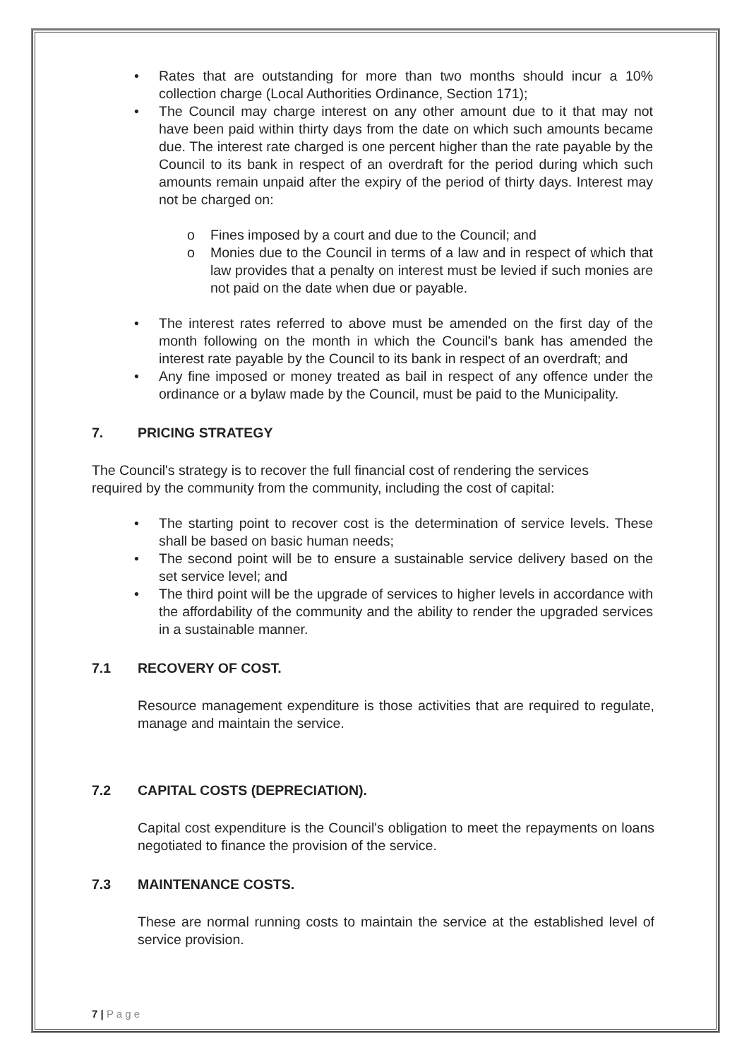• Rates that are outstanding for more than two months should incur a 10% collection charge (Local Authorities Ordinance, Section 171);
• The Council may charge interest on any other amount due to it that may not have been paid within thirty days from the date on which such amounts became due. The interest rate charged is one percent higher than the rate payable by the Council to its bank in respect of an overdraft for the period during which such amounts remain unpaid after the expiry of the period of thirty days. Interest may not be charged on:
o Fines imposed by a court and due to the Council; and
o Monies due to the Council in terms of a law and in respect of which that law provides that a penalty on interest must be levied if such monies are not paid on the date when due or payable.
• The interest rates referred to above must be amended on the first day of the month following on the month in which the Council's bank has amended the interest rate payable by the Council to its bank in respect of an overdraft; and
• Any fine imposed or money treated as bail in respect of any offence under the ordinance or a bylaw made by the Council, must be paid to the Municipality.
7. PRICING STRATEGY
The Council's strategy is to recover the full financial cost of rendering the services required by the community from the community, including the cost of capital:
• The starting point to recover cost is the determination of service levels. These shall be based on basic human needs;
• The second point will be to ensure a sustainable service delivery based on the set service level; and
• The third point will be the upgrade of services to higher levels in accordance with the affordability of the community and the ability to render the upgraded services in a sustainable manner.
7.1 RECOVERY OF COST.
Resource management expenditure is those activities that are required to regulate, manage and maintain the service.
7.2 CAPITAL COSTS (DEPRECIATION).
Capital cost expenditure is the Council's obligation to meet the repayments on loans negotiated to finance the provision of the service.
7.3 MAINTENANCE COSTS.
These are normal running costs to maintain the service at the established level of service provision.
7 | P a g e